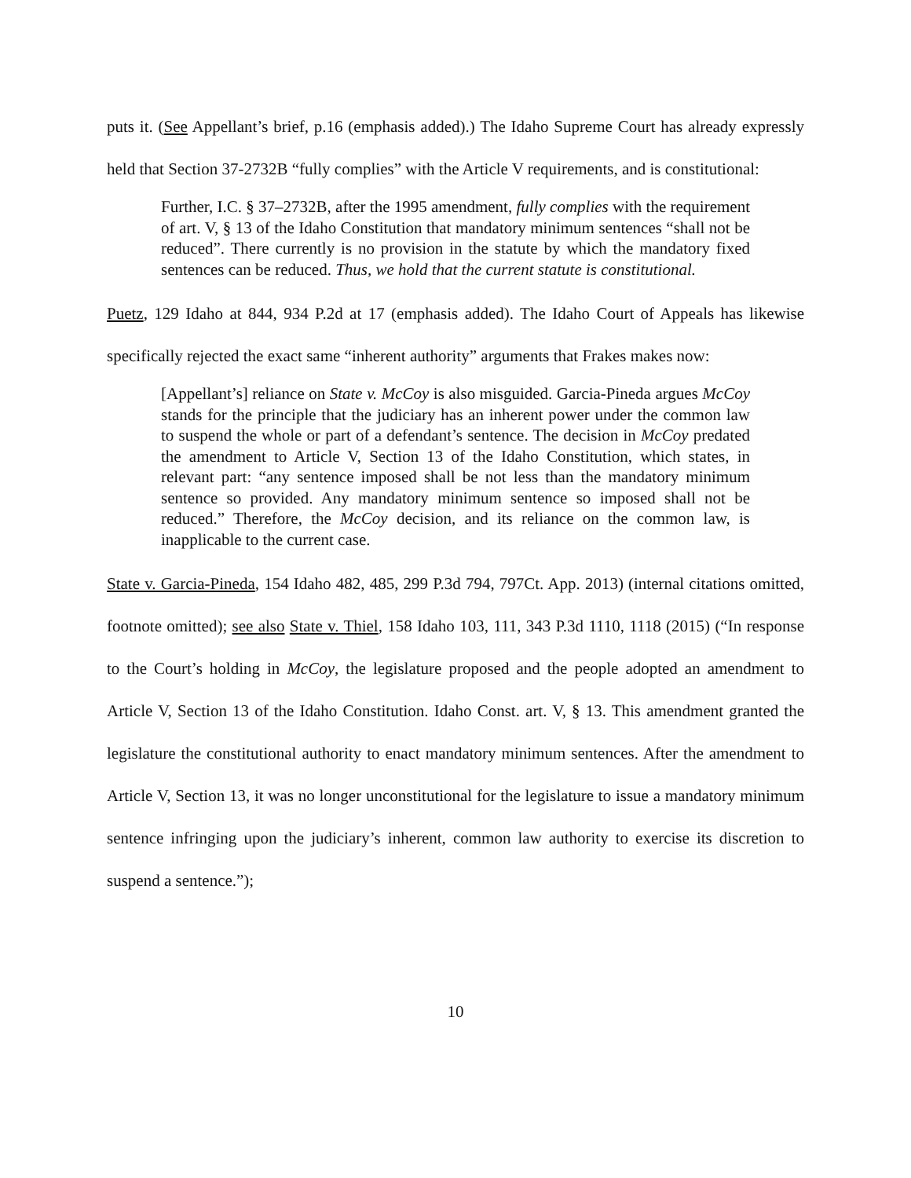puts it. (See Appellant’s brief, p.16 (emphasis added).) The Idaho Supreme Court has already expressly held that Section 37-2732B “fully complies” with the Article V requirements, and is constitutional:
Further, I.C. § 37–2732B, after the 1995 amendment, fully complies with the requirement of art. V, § 13 of the Idaho Constitution that mandatory minimum sentences “shall not be reduced”. There currently is no provision in the statute by which the mandatory fixed sentences can be reduced. Thus, we hold that the current statute is constitutional.
Puetz, 129 Idaho at 844, 934 P.2d at 17 (emphasis added). The Idaho Court of Appeals has likewise specifically rejected the exact same “inherent authority” arguments that Frakes makes now:
[Appellant’s] reliance on State v. McCoy is also misguided. Garcia-Pineda argues McCoy stands for the principle that the judiciary has an inherent power under the common law to suspend the whole or part of a defendant’s sentence. The decision in McCoy predated the amendment to Article V, Section 13 of the Idaho Constitution, which states, in relevant part: “any sentence imposed shall be not less than the mandatory minimum sentence so provided. Any mandatory minimum sentence so imposed shall not be reduced.” Therefore, the McCoy decision, and its reliance on the common law, is inapplicable to the current case.
State v. Garcia-Pineda, 154 Idaho 482, 485, 299 P.3d 794, 797Ct. App. 2013) (internal citations omitted, footnote omitted); see also State v. Thiel, 158 Idaho 103, 111, 343 P.3d 1110, 1118 (2015) (“In response to the Court’s holding in McCoy, the legislature proposed and the people adopted an amendment to Article V, Section 13 of the Idaho Constitution. Idaho Const. art. V, § 13. This amendment granted the legislature the constitutional authority to enact mandatory minimum sentences. After the amendment to Article V, Section 13, it was no longer unconstitutional for the legislature to issue a mandatory minimum sentence infringing upon the judiciary’s inherent, common law authority to exercise its discretion to suspend a sentence.”);
10